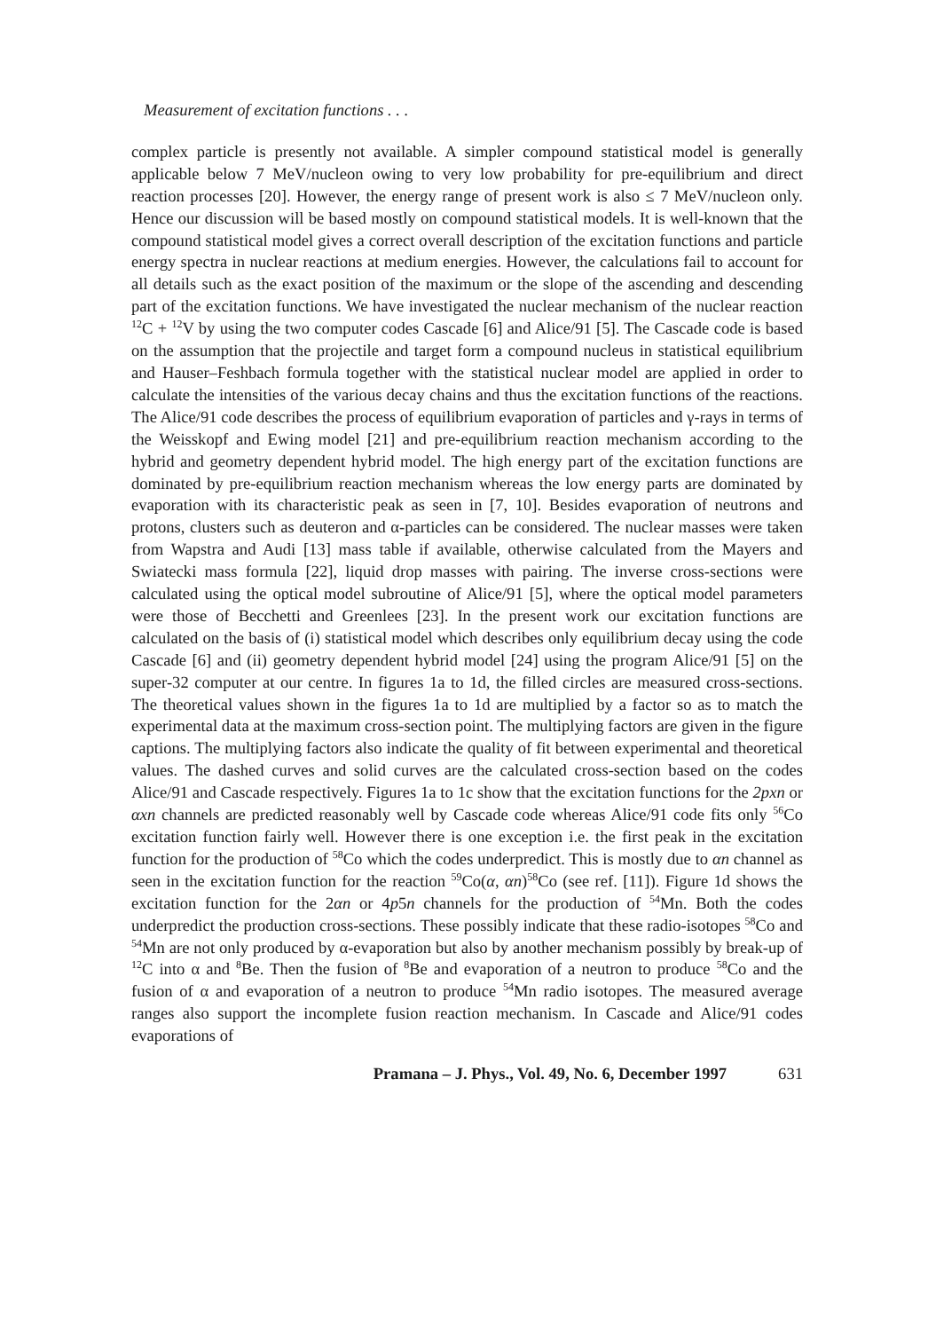Measurement of excitation functions . . .
complex particle is presently not available. A simpler compound statistical model is generally applicable below 7 MeV/nucleon owing to very low probability for pre-equilibrium and direct reaction processes [20]. However, the energy range of present work is also ≤ 7 MeV/nucleon only. Hence our discussion will be based mostly on compound statistical models. It is well-known that the compound statistical model gives a correct overall description of the excitation functions and particle energy spectra in nuclear reactions at medium energies. However, the calculations fail to account for all details such as the exact position of the maximum or the slope of the ascending and descending part of the excitation functions. We have investigated the nuclear mechanism of the nuclear reaction <sup>12</sup>C + <sup>12</sup>V by using the two computer codes Cascade [6] and Alice/91 [5]. The Cascade code is based on the assumption that the projectile and target form a compound nucleus in statistical equilibrium and Hauser–Feshbach formula together with the statistical nuclear model are applied in order to calculate the intensities of the various decay chains and thus the excitation functions of the reactions. The Alice/91 code describes the process of equilibrium evaporation of particles and γ-rays in terms of the Weisskopf and Ewing model [21] and pre-equilibrium reaction mechanism according to the hybrid and geometry dependent hybrid model. The high energy part of the excitation functions are dominated by pre-equilibrium reaction mechanism whereas the low energy parts are dominated by evaporation with its characteristic peak as seen in [7, 10]. Besides evaporation of neutrons and protons, clusters such as deuteron and α-particles can be considered. The nuclear masses were taken from Wapstra and Audi [13] mass table if available, otherwise calculated from the Mayers and Swiatecki mass formula [22], liquid drop masses with pairing. The inverse cross-sections were calculated using the optical model subroutine of Alice/91 [5], where the optical model parameters were those of Becchetti and Greenlees [23]. In the present work our excitation functions are calculated on the basis of (i) statistical model which describes only equilibrium decay using the code Cascade [6] and (ii) geometry dependent hybrid model [24] using the program Alice/91 [5] on the super-32 computer at our centre. In figures 1a to 1d, the filled circles are measured cross-sections. The theoretical values shown in the figures 1a to 1d are multiplied by a factor so as to match the experimental data at the maximum cross-section point. The multiplying factors are given in the figure captions. The multiplying factors also indicate the quality of fit between experimental and theoretical values. The dashed curves and solid curves are the calculated cross-section based on the codes Alice/91 and Cascade respectively. Figures 1a to 1c show that the excitation functions for the 2pxn or αxn channels are predicted reasonably well by Cascade code whereas Alice/91 code fits only <sup>56</sup>Co excitation function fairly well. However there is one exception i.e. the first peak in the excitation function for the production of <sup>58</sup>Co which the codes underpredict. This is mostly due to αn channel as seen in the excitation function for the reaction <sup>59</sup>Co(α, αn)<sup>58</sup>Co (see ref. [11]). Figure 1d shows the excitation function for the 2αn or 4p5n channels for the production of <sup>54</sup>Mn. Both the codes underpredict the production cross-sections. These possibly indicate that these radio-isotopes <sup>58</sup>Co and <sup>54</sup>Mn are not only produced by α-evaporation but also by another mechanism possibly by break-up of <sup>12</sup>C into α and <sup>8</sup>Be. Then the fusion of <sup>8</sup>Be and evaporation of a neutron to produce <sup>58</sup>Co and the fusion of α and evaporation of a neutron to produce <sup>54</sup>Mn radio isotopes. The measured average ranges also support the incomplete fusion reaction mechanism. In Cascade and Alice/91 codes evaporations of
Pramana – J. Phys., Vol. 49, No. 6, December 1997 631